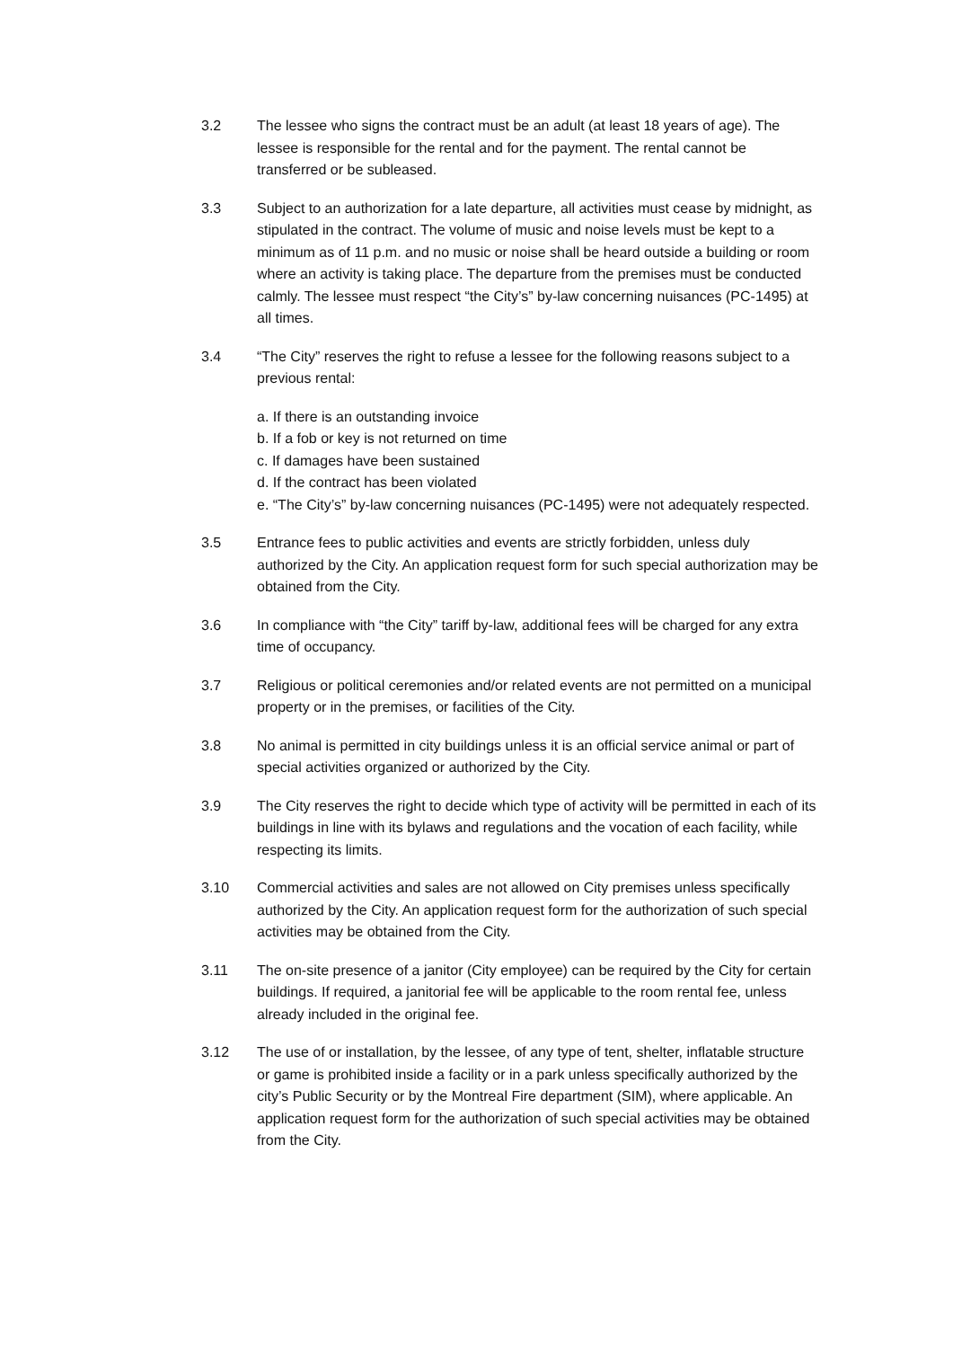3.2 The lessee who signs the contract must be an adult (at least 18 years of age). The lessee is responsible for the rental and for the payment. The rental cannot be transferred or be subleased.
3.3 Subject to an authorization for a late departure, all activities must cease by midnight, as stipulated in the contract. The volume of music and noise levels must be kept to a minimum as of 11 p.m. and no music or noise shall be heard outside a building or room where an activity is taking place. The departure from the premises must be conducted calmly. The lessee must respect “the City’s” by-law concerning nuisances (PC-1495) at all times.
3.4 “The City” reserves the right to refuse a lessee for the following reasons subject to a previous rental:
a. If there is an outstanding invoice
b. If a fob or key is not returned on time
c. If damages have been sustained
d. If the contract has been violated
e. “The City’s” by-law concerning nuisances (PC-1495) were not adequately respected.
3.5 Entrance fees to public activities and events are strictly forbidden, unless duly authorized by the City. An application request form for such special authorization may be obtained from the City.
3.6 In compliance with “the City” tariff by-law, additional fees will be charged for any extra time of occupancy.
3.7 Religious or political ceremonies and/or related events are not permitted on a municipal property or in the premises, or facilities of the City.
3.8 No animal is permitted in city buildings unless it is an official service animal or part of special activities organized or authorized by the City.
3.9 The City reserves the right to decide which type of activity will be permitted in each of its buildings in line with its bylaws and regulations and the vocation of each facility, while respecting its limits.
3.10 Commercial activities and sales are not allowed on City premises unless specifically authorized by the City. An application request form for the authorization of such special activities may be obtained from the City.
3.11 The on-site presence of a janitor (City employee) can be required by the City for certain buildings. If required, a janitorial fee will be applicable to the room rental fee, unless already included in the original fee.
3.12 The use of or installation, by the lessee, of any type of tent, shelter, inflatable structure or game is prohibited inside a facility or in a park unless specifically authorized by the city’s Public Security or by the Montreal Fire department (SIM), where applicable. An application request form for the authorization of such special activities may be obtained from the City.